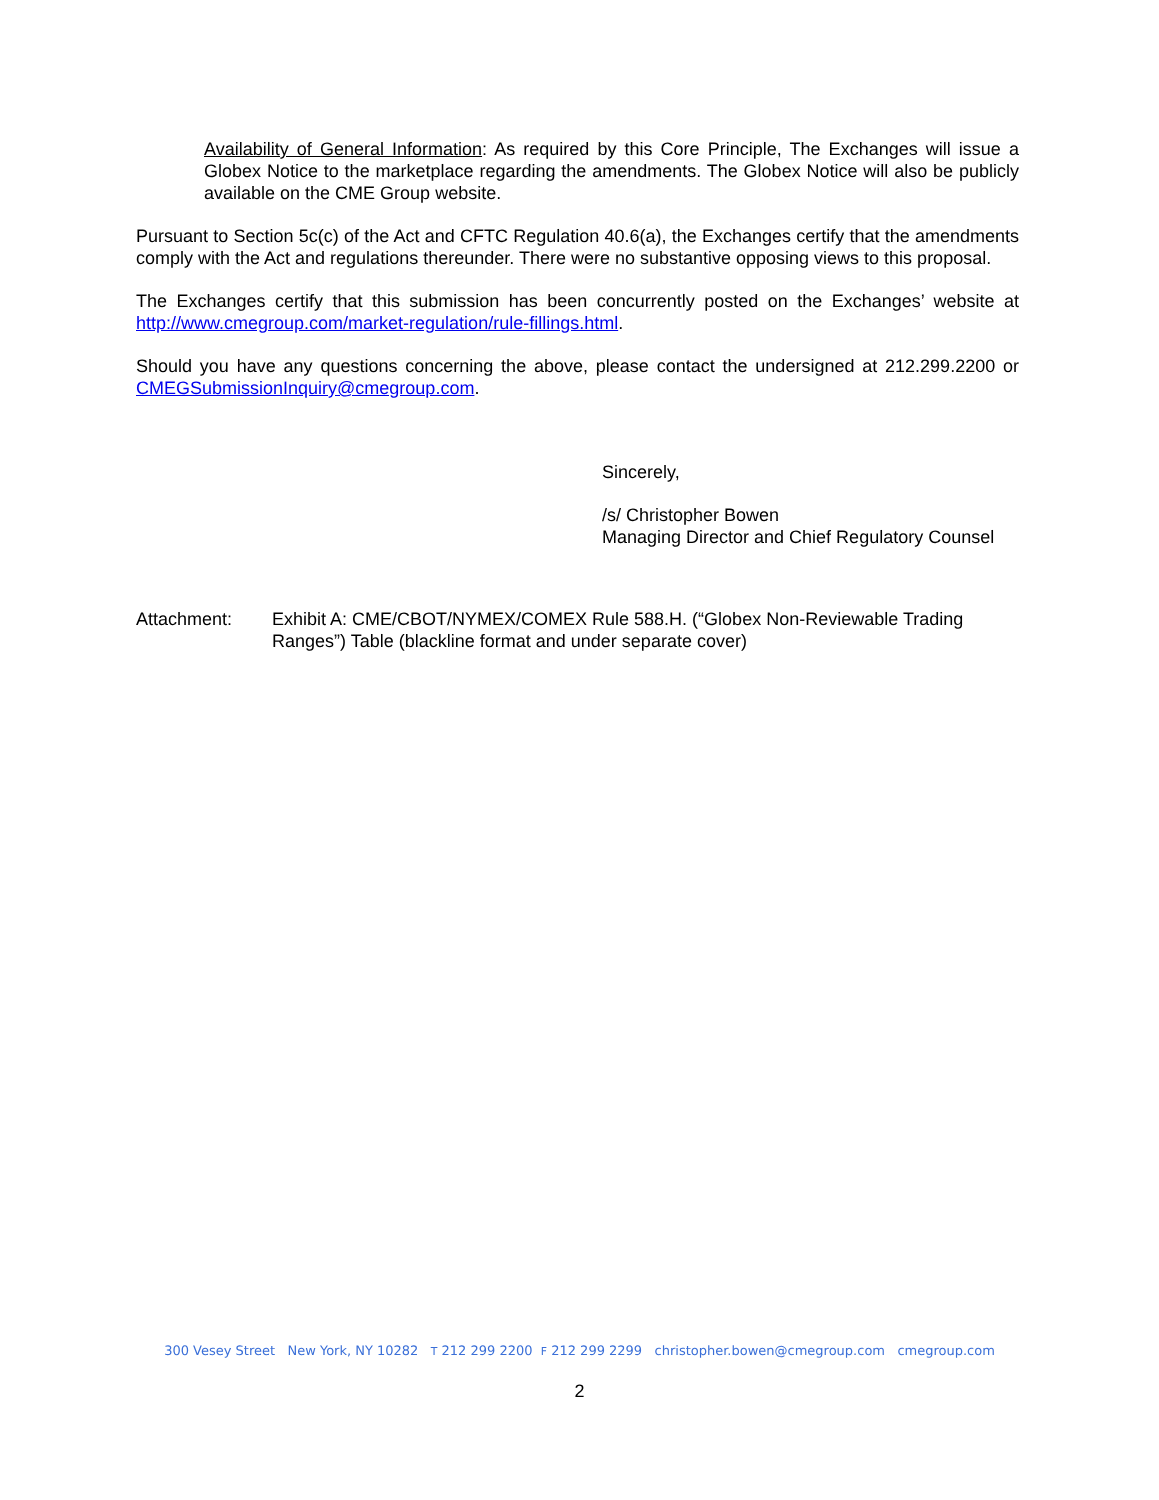Availability of General Information: As required by this Core Principle, The Exchanges will issue a Globex Notice to the marketplace regarding the amendments. The Globex Notice will also be publicly available on the CME Group website.
Pursuant to Section 5c(c) of the Act and CFTC Regulation 40.6(a), the Exchanges certify that the amendments comply with the Act and regulations thereunder. There were no substantive opposing views to this proposal.
The Exchanges certify that this submission has been concurrently posted on the Exchanges’ website at http://www.cmegroup.com/market-regulation/rule-fillings.html.
Should you have any questions concerning the above, please contact the undersigned at 212.299.2200 or CMEGSubmissionInquiry@cmegroup.com.
Sincerely,
/s/ Christopher Bowen
Managing Director and Chief Regulatory Counsel
Attachment: Exhibit A: CME/CBOT/NYMEX/COMEX Rule 588.H. (“Globex Non-Reviewable Trading Ranges”) Table (blackline format and under separate cover)
300 Vesey Street New York, NY 10282 T 212 299 2200 F 212 299 2299 christopher.bowen@cmegroup.com cmegroup.com
2